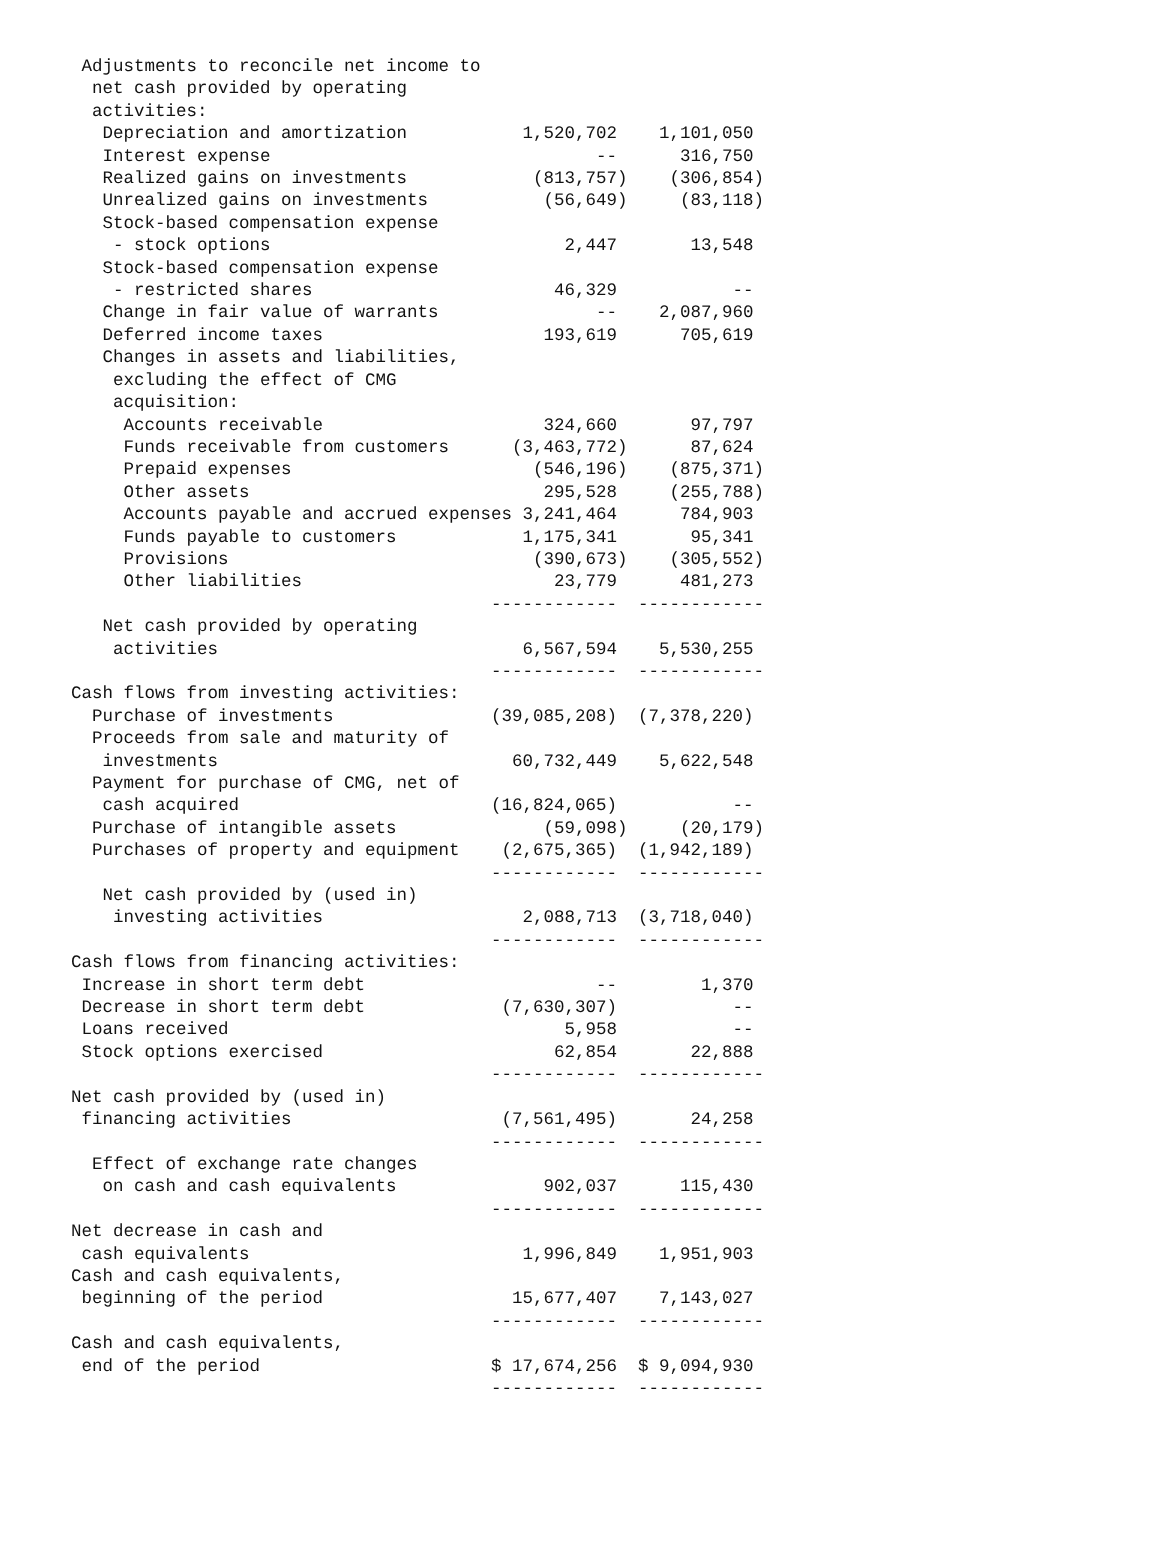Adjustments to reconcile net income to
  net cash provided by operating
  activities:
   Depreciation and amortization           1,520,702    1,101,050
   Interest expense                               --      316,750
   Realized gains on investments            (813,757)    (306,854)
   Unrealized gains on investments           (56,649)     (83,118)
   Stock-based compensation expense
    - stock options                            2,447       13,548
   Stock-based compensation expense
    - restricted shares                       46,329           --
   Change in fair value of warrants               --    2,087,960
   Deferred income taxes                     193,619      705,619
   Changes in assets and liabilities,
    excluding the effect of CMG
    acquisition:
     Accounts receivable                     324,660       97,797
     Funds receivable from customers      (3,463,772)      87,624
     Prepaid expenses                       (546,196)    (875,371)
     Other assets                            295,528     (255,788)
     Accounts payable and accrued expenses 3,241,464      784,903
     Funds payable to customers            1,175,341       95,341
     Provisions                             (390,673)    (305,552)
     Other liabilities                        23,779      481,273
                                        ------------  ------------
   Net cash provided by operating
    activities                             6,567,594    5,530,255
                                        ------------  ------------
Cash flows from investing activities:
  Purchase of investments               (39,085,208)  (7,378,220)
  Proceeds from sale and maturity of
   investments                            60,732,449    5,622,548
  Payment for purchase of CMG, net of
   cash acquired                        (16,824,065)           --
  Purchase of intangible assets              (59,098)     (20,179)
  Purchases of property and equipment    (2,675,365)  (1,942,189)
                                        ------------  ------------
   Net cash provided by (used in)
    investing activities                   2,088,713  (3,718,040)
                                        ------------  ------------
Cash flows from financing activities:
 Increase in short term debt                      --        1,370
 Decrease in short term debt             (7,630,307)           --
 Loans received                                5,958           --
 Stock options exercised                      62,854       22,888
                                        ------------  ------------
Net cash provided by (used in)
 financing activities                    (7,561,495)       24,258
                                        ------------  ------------
  Effect of exchange rate changes
   on cash and cash equivalents              902,037      115,430
                                        ------------  ------------
Net decrease in cash and
 cash equivalents                          1,996,849    1,951,903
Cash and cash equivalents,
 beginning of the period                  15,677,407    7,143,027
                                        ------------  ------------
Cash and cash equivalents,
 end of the period                      $ 17,674,256  $ 9,094,930
                                        ------------  ------------